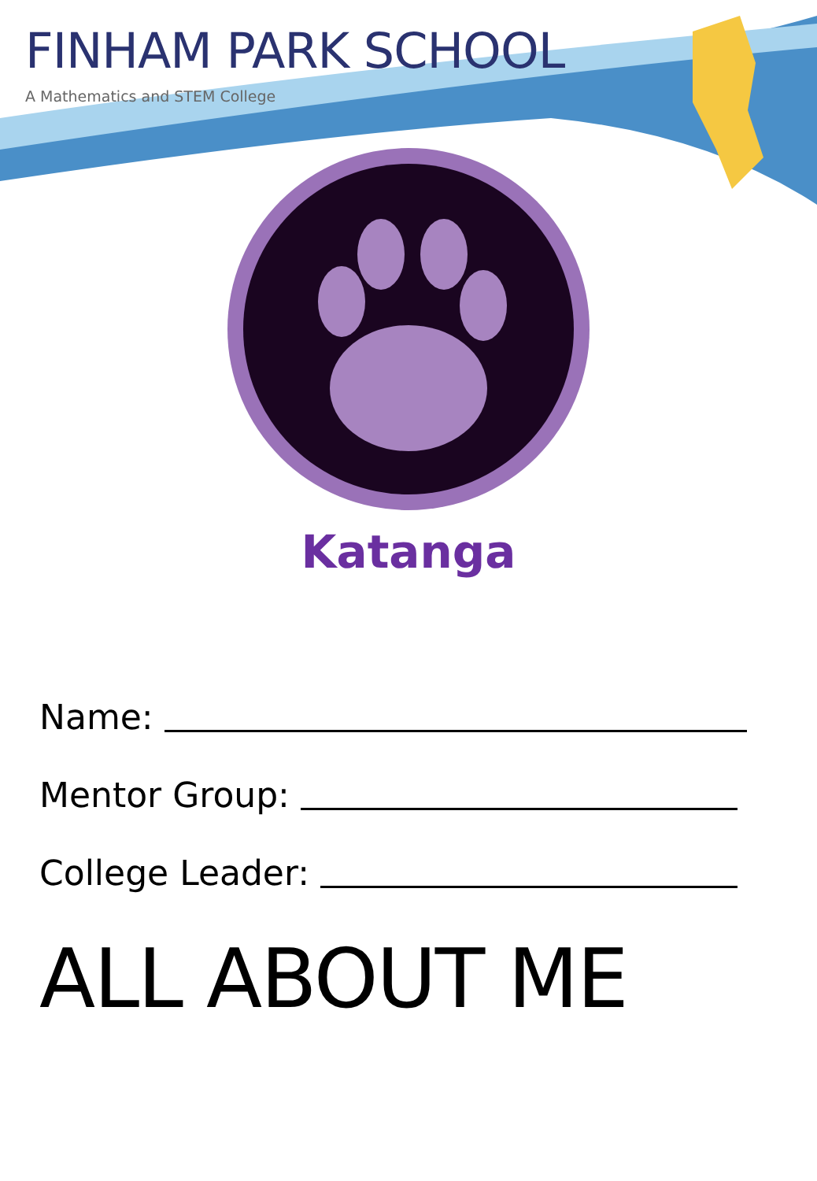FINHAM PARK SCHOOL
A Mathematics and STEM College
Katanga
Name:
Mentor Group:
College Leader:
ALL ABOUT ME